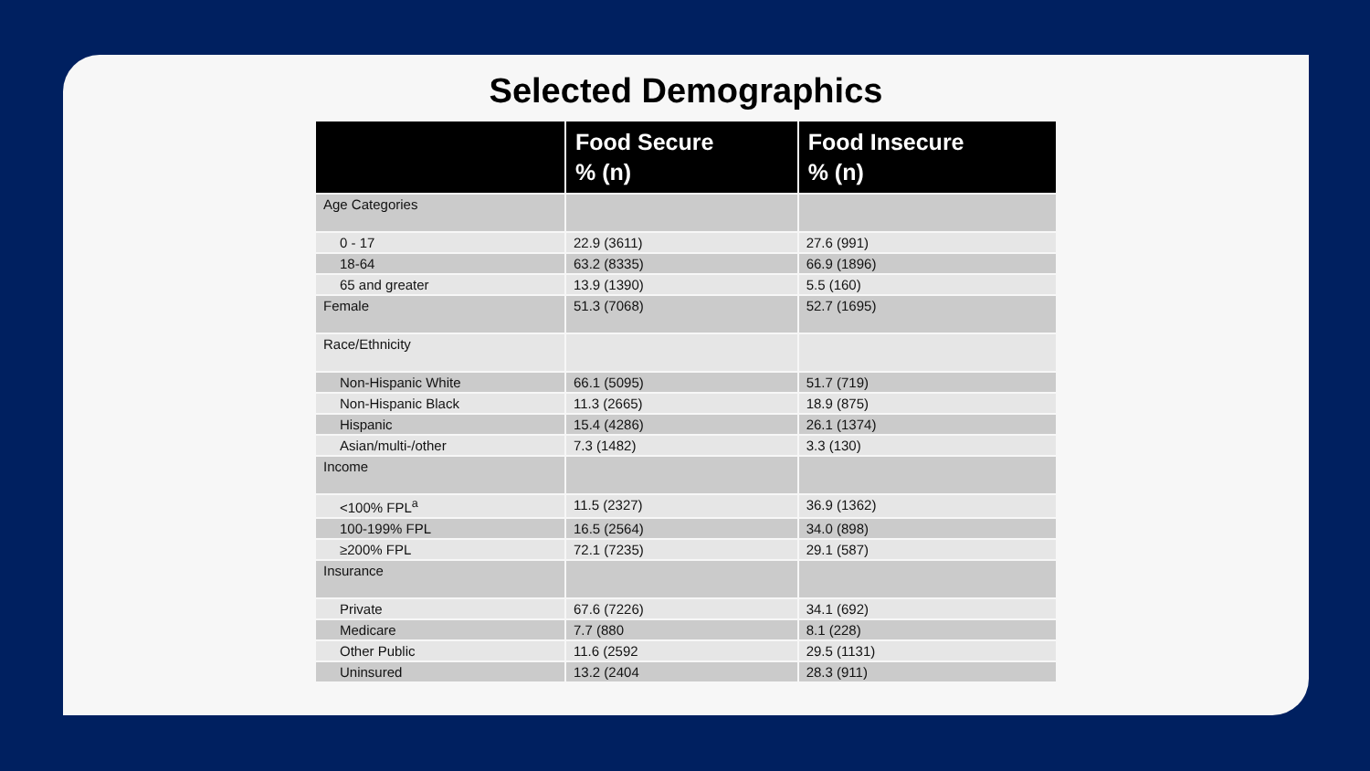Selected Demographics
| | Food Secure % (n) | Food Insecure % (n) |
| --- | --- | --- |
| Age Categories | | |
| 0 - 17 | 22.9 (3611) | 27.6 (991) |
| 18-64 | 63.2 (8335) | 66.9 (1896) |
| 65 and greater | 13.9 (1390) | 5.5 (160) |
| Female | 51.3 (7068) | 52.7 (1695) |
| Race/Ethnicity | | |
| Non-Hispanic White | 66.1 (5095) | 51.7 (719) |
| Non-Hispanic Black | 11.3 (2665) | 18.9 (875) |
| Hispanic | 15.4 (4286) | 26.1 (1374) |
| Asian/multi-/other | 7.3 (1482) | 3.3 (130) |
| Income | | |
| <100% FPL<sup>a</sup> | 11.5 (2327) | 36.9 (1362) |
| 100-199% FPL | 16.5 (2564) | 34.0 (898) |
| ≥200% FPL | 72.1 (7235) | 29.1 (587) |
| Insurance | | |
| Private | 67.6 (7226) | 34.1 (692) |
| Medicare | 7.7 (880 | 8.1 (228) |
| Other Public | 11.6 (2592 | 29.5 (1131) |
| Uninsured | 13.2 (2404 | 28.3 (911) |